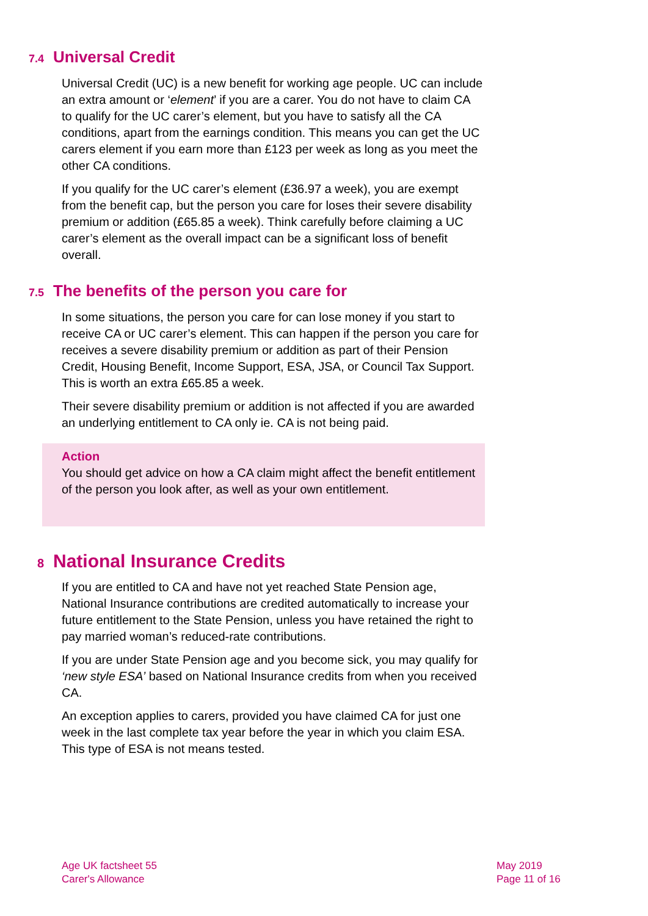7.4 Universal Credit
Universal Credit (UC) is a new benefit for working age people. UC can include an extra amount or ‘element’ if you are a carer. You do not have to claim CA to qualify for the UC carer’s element, but you have to satisfy all the CA conditions, apart from the earnings condition. This means you can get the UC carers element if you earn more than £123 per week as long as you meet the other CA conditions.
If you qualify for the UC carer’s element (£36.97 a week), you are exempt from the benefit cap, but the person you care for loses their severe disability premium or addition (£65.85 a week). Think carefully before claiming a UC carer’s element as the overall impact can be a significant loss of benefit overall.
7.5 The benefits of the person you care for
In some situations, the person you care for can lose money if you start to receive CA or UC carer’s element. This can happen if the person you care for receives a severe disability premium or addition as part of their Pension Credit, Housing Benefit, Income Support, ESA, JSA, or Council Tax Support. This is worth an extra £65.85 a week.
Their severe disability premium or addition is not affected if you are awarded an underlying entitlement to CA only ie. CA is not being paid.
Action
You should get advice on how a CA claim might affect the benefit entitlement of the person you look after, as well as your own entitlement.
8 National Insurance Credits
If you are entitled to CA and have not yet reached State Pension age, National Insurance contributions are credited automatically to increase your future entitlement to the State Pension, unless you have retained the right to pay married woman’s reduced-rate contributions.
If you are under State Pension age and you become sick, you may qualify for ‘new style ESA’ based on National Insurance credits from when you received CA.
An exception applies to carers, provided you have claimed CA for just one week in the last complete tax year before the year in which you claim ESA. This type of ESA is not means tested.
Age UK factsheet 55
Carer's Allowance
May 2019
Page 11 of 16